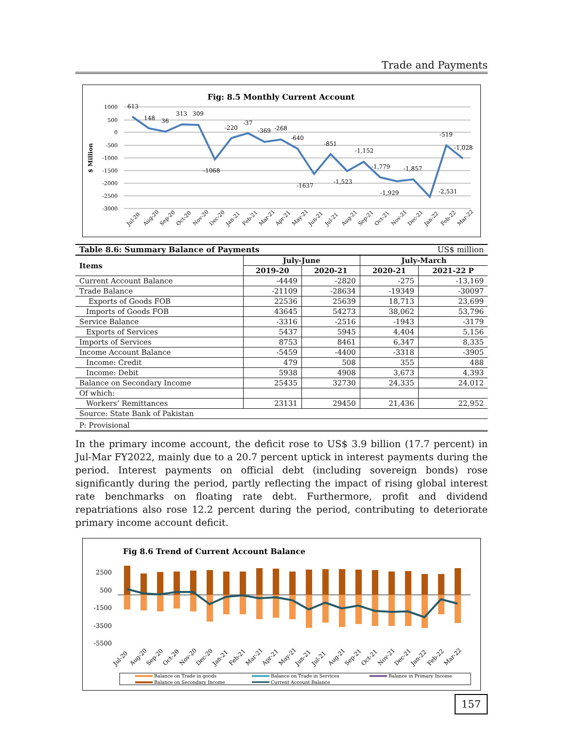Trade and Payments
Fig: 8.5 Monthly Current Account
$ Million
1000
500
0
-500
-1000
-1500
-2000
-2500
-3000
613
148
36
313
309
-1068
-220
-37
-369
-268
-640
-1637
-851
-1,523
-1,152
-1,779
-1,929
-1,857
-2,531
-519
-1,028
Jul-20
Aug-20
Sep-20
Oct-20
Nov-20
Dec-20
Jan-21
Feb-21
Mar-21
Apr-21
May-21
Jun-21
Jul-21
Aug-21
Sep-21
Oct-21
Nov-21
Dec-21
Jan-22
Feb-22
Mar-22
| Table 8.6: Summary Balance of Payments | | | US$ million | |
| Items | July-June | | July-March | |
| | 2019-20 | 2020-21 | 2020-21 | 2021-22 P |
| Current Account Balance | -4449 | -2820 | -275 | -13,169 |
| Trade Balance | -21109 | -28634 | -19349 | -30097 |
| Exports of Goods FOB | 22536 | 25639 | 18,713 | 23,699 |
| Imports of Goods FOB | 43645 | 54273 | 38,062 | 53,796 |
| Service Balance | -3316 | -2516 | -1943 | -3179 |
| Exports of Services | 5437 | 5945 | 4,404 | 5,156 |
| Imports of Services | 8753 | 8461 | 6,347 | 8,335 |
| Income Account Balance | -5459 | -4400 | -3318 | -3905 |
| Income: Credit | 479 | 508 | 355 | 488 |
| Income: Debit | 5938 | 4908 | 3,673 | 4,393 |
| Balance on Secondary Income | 25435 | 32730 | 24,335 | 24,012 |
| Of which: | | | | |
| Workers’ Remittances | 23131 | 29450 | 21,436 | 22,952 |
| Source: State Bank of Pakistan | | | | |
| P: Provisional | | | | |
In the primary income account, the deficit rose to US$ 3.9 billion (17.7 percent) in Jul-Mar FY2022, mainly due to a 20.7 percent uptick in interest payments during the period. Interest payments on official debt (including sovereign bonds) rose significantly during the period, partly reflecting the impact of rising global interest rate benchmarks on floating rate debt. Furthermore, profit and dividend repatriations also rose 12.2 percent during the period, contributing to deteriorate primary income account deficit.
Fig 8.6 Trend of Current Account Balance
2500
500
-1500
-3500
-5500
Jul-20
Aug-20
Sep-20
Oct-20
Nov-20
Dec-20
Jan-21
Feb-21
Mar-21
Apr-21
May-21
Jun-21
Jul-21
Aug-21
Sep-21
Oct-21
Nov-21
Dec-21
Jan-22
Feb-22
Mar-22
Balance on Trade in goods
Balance on Trade in Services
Balance in Primary Income
Balance on Secondary Income
Current Account Balance
157